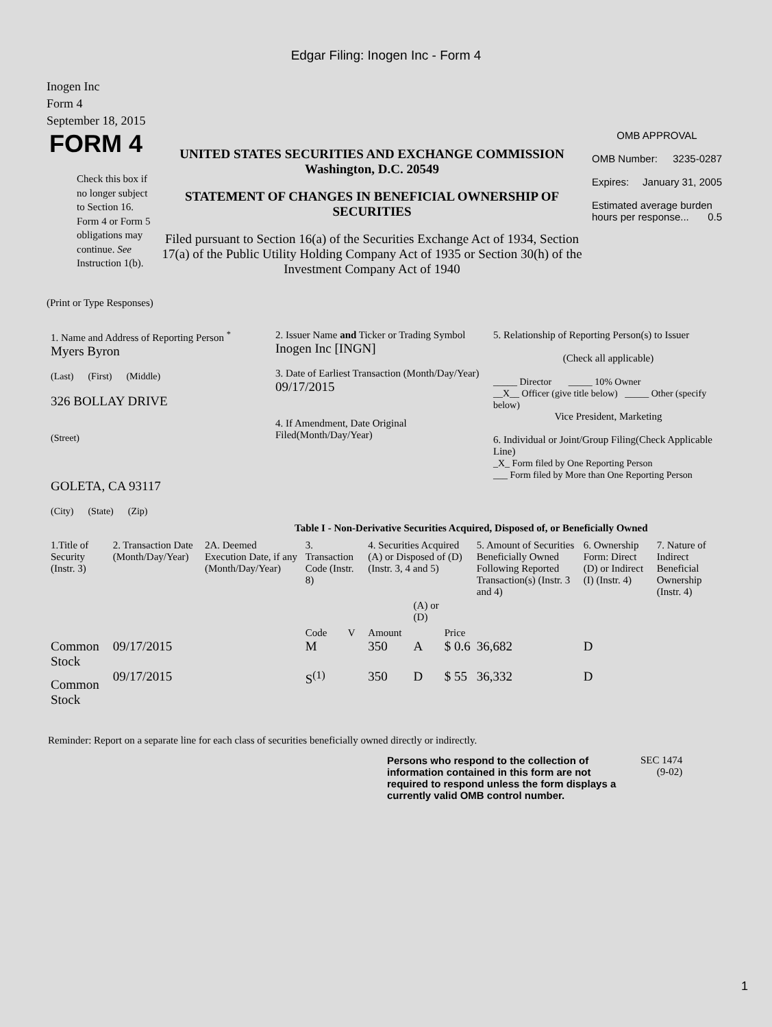Edgar Filing: Inogen Inc - Form 4
Inogen Inc
Form 4
September 18, 2015
| FORM 4 Check this box if no longer subject to Section 16. Form 4 or Form 5 obligations may continue. See Instruction 1(b). | UNITED STATES SECURITIES AND EXCHANGE COMMISSION Washington, D.C. 20549 STATEMENT OF CHANGES IN BENEFICIAL OWNERSHIP OF SECURITIES Filed pursuant to Section 16(a) of the Securities Exchange Act of 1934, Section 17(a) of the Public Utility Holding Company Act of 1935 or Section 30(h) of the Investment Company Act of 1940 | OMB APPROVAL OMB Number: 3235-0287 Expires: January 31, 2005 Estimated average burden hours per response... 0.5 |
(Print or Type Responses)
| 1. Name and Address of Reporting Person <sup>*</sup> Myers Byron (Last) (First) (Middle) 326 BOLLAY DRIVE (Street) GOLETA, CA 93117 (City) (State) (Zip) | 2. Issuer Name and Ticker or Trading Symbol Inogen Inc [INGN] 3. Date of Earliest Transaction (Month/Day/Year) 09/17/2015 4. If Amendment, Date Original Filed(Month/Day/Year) | 5. Relationship of Reporting Person(s) to Issuer (Check all applicable) _____ Director _____ 10% Owner __X__ Officer (give title below) _____ Other (specify below) Vice President, Marketing 6. Individual or Joint/Group Filing(Check Applicable Line) _X_ Form filed by One Reporting Person ___ Form filed by More than One Reporting Person |
Table I - Non-Derivative Securities Acquired, Disposed of, or Beneficially Owned
| 1.Title of Security (Instr. 3) | 2. Transaction Date (Month/Day/Year) | 2A. Deemed Execution Date, if any (Month/Day/Year) | 3. Transaction Code (Instr. 8) | | 4. Securities Acquired (A) or Disposed of (D) (Instr. 3, 4 and 5) | | | 5. Amount of Securities Beneficially Owned Following Reported Transaction(s) (Instr. 3 and 4) | 6. Ownership Form: Direct (D) or Indirect (I) (Instr. 4) | 7. Nature of Indirect Beneficial Ownership (Instr. 4) |
| --- | --- | --- | --- | --- | --- | --- | --- | --- | --- | --- |
| | | | Code | V | Amount | (A) or (D) | Price | | | |
| Common Stock | 09/17/2015 | | M | | 350 | A | $ 0.6 | 36,682 | D | |
| Common Stock | 09/17/2015 | | S<sup>(1)</sup> | | 350 | D | $ 55 | 36,332 | D | |
Reminder: Report on a separate line for each class of securities beneficially owned directly or indirectly.
Persons who respond to the collection of information contained in this form are not required to respond unless the form displays a currently valid OMB control number. SEC 1474
(9-02)
1